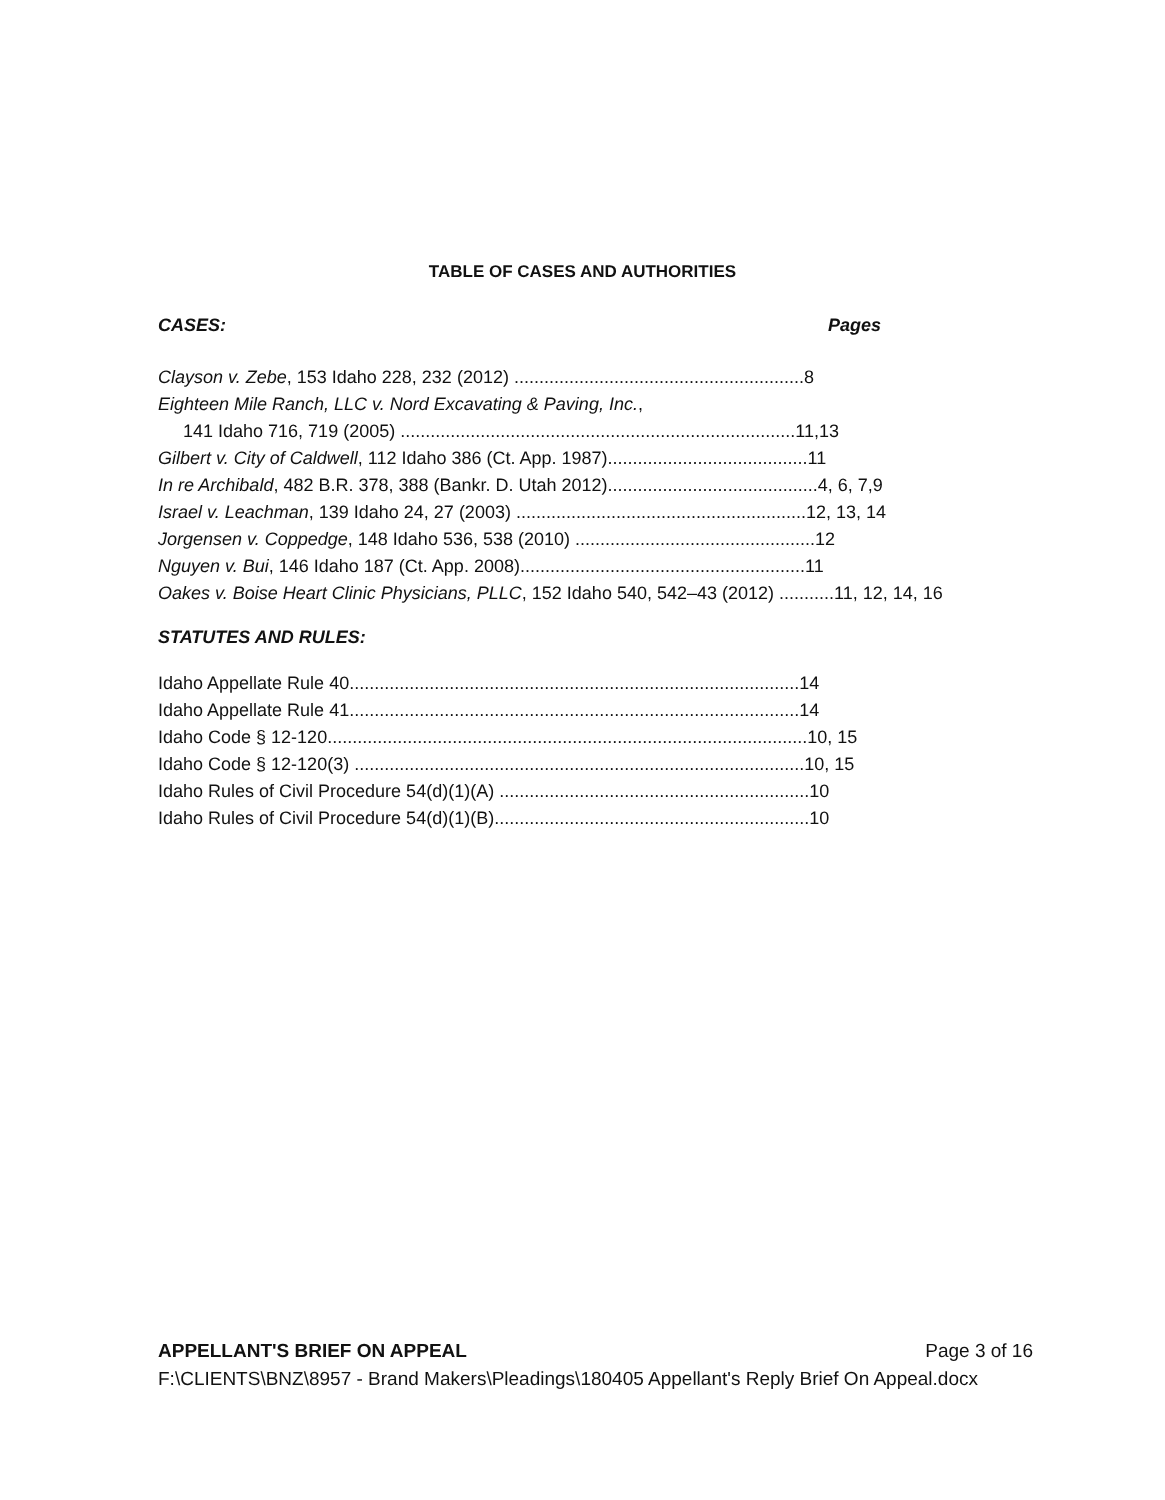TABLE OF CASES AND AUTHORITIES
CASES: Pages
Clayson v. Zebe, 153 Idaho 228, 232 (2012) ..........................................................8
Eighteen Mile Ranch, LLC v. Nord Excavating & Paving, Inc.,
141 Idaho 716, 719 (2005) ...............................................................................11,13
Gilbert v. City of Caldwell, 112 Idaho 386 (Ct. App. 1987)........................................11
In re Archibald, 482 B.R. 378, 388 (Bankr. D. Utah 2012)..........................................4, 6, 7,9
Israel v. Leachman, 139 Idaho 24, 27 (2003) ..........................................................12, 13, 14
Jorgensen v. Coppedge, 148 Idaho 536, 538 (2010) ................................................12
Nguyen v. Bui, 146 Idaho 187 (Ct. App. 2008).........................................................11
Oakes v. Boise Heart Clinic Physicians, PLLC, 152 Idaho 540, 542–43 (2012) ...........11, 12, 14, 16
STATUTES AND RULES:
Idaho Appellate Rule 40..........................................................................................14
Idaho Appellate Rule 41..........................................................................................14
Idaho Code § 12-120................................................................................................10, 15
Idaho Code § 12-120(3) ..........................................................................................10, 15
Idaho Rules of Civil Procedure 54(d)(1)(A) ..............................................................10
Idaho Rules of Civil Procedure 54(d)(1)(B)...............................................................10
APPELLANT'S BRIEF ON APPEAL Page 3 of 16
F:\CLIENTS\BNZ\8957 - Brand Makers\Pleadings\180405 Appellant's Reply Brief On Appeal.docx